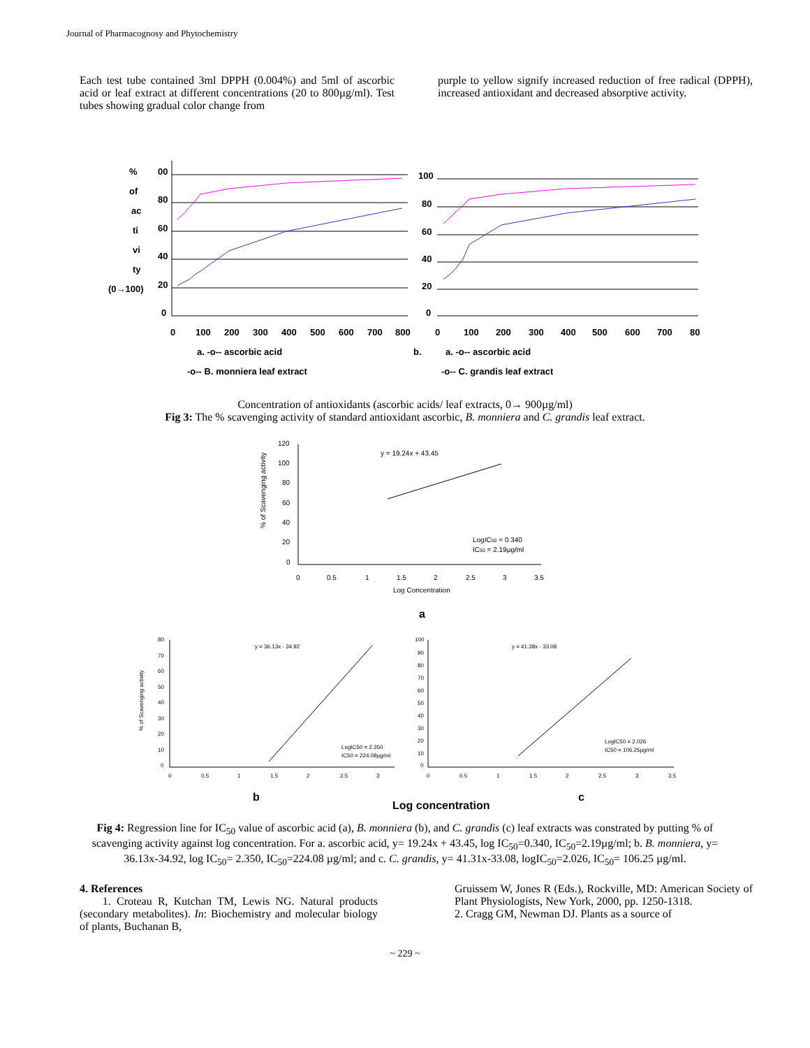Journal of Pharmacognosy and Phytochemistry
Each test tube contained 3ml DPPH (0.004%) and 5ml of ascorbic acid or leaf extract at different concentrations (20 to 800µg/ml). Test tubes showing gradual color change from
purple to yellow signify increased reduction of free radical (DPPH), increased antioxidant and decreased absorptive activity.
%
of
ac
ti
vi
ty
(0→100)
00
80
60
40
20
0
0
100
200
300
400
500
600
700
800
100
80
60
40
20
0
0
100
200
300
400
500
600
700
80
a. -o-- ascorbic acid
-o-- B. monniera leaf extract
b.
a. -o-- ascorbic acid
-o-- C. grandis leaf extract
Concentration of antioxidants (ascorbic acids/ leaf extracts, 0→ 900µg/ml)
Fig 3: The % scavenging activity of standard antioxidant ascorbic, B. monniera and C. grandis leaf extract.
% of Scavenging activity
120
100
80
60
40
20
0
0
0.5
1
1.5
2
2.5
3
3.5
Log Concentration
y = 19.24x + 43.45
LogIC50 = 0.340
IC50 = 2.19µg/ml
a
% of Scavenging activity
80
70
60
50
40
30
20
10
0
0
0.5
1
1.5
2
2.5
3
y = 36.13x - 34.92
LogIC50 = 2.350
IC50 = 224.08µg/ml
100
90
80
70
60
50
40
30
20
10
0
0
0.5
1
1.5
2
2.5
3
3.5
y = 41.38x - 33.08
LogIC50 = 2.026
IC50 = 106.25µg/ml
b
Log concentration
c
Fig 4: Regression line for IC<sub>50</sub> value of ascorbic acid (a), B. monniera (b), and C. grandis (c) leaf extracts was constrated by putting % of scavenging activity against log concentration. For a. ascorbic acid, y= 19.24x + 43.45, log IC<sub>50</sub>=0.340, IC<sub>50</sub>=2.19µg/ml; b. B. monniera, y= 36.13x-34.92, log IC<sub>50</sub>= 2.350, IC<sub>50</sub>=224.08 µg/ml; and c. C. grandis, y= 41.31x-33.08, logIC<sub>50</sub>=2.026, IC<sub>50</sub>= 106.25 µg/ml.
4. References
1. Croteau R, Kutchan TM, Lewis NG. Natural products (secondary metabolites). In: Biochemistry and molecular biology of plants, Buchanan B,
Gruissem W, Jones R (Eds.), Rockville, MD: American Society of Plant Physiologists, New York, 2000, pp. 1250-1318.
2. Cragg GM, Newman DJ. Plants as a source of
~ 229 ~